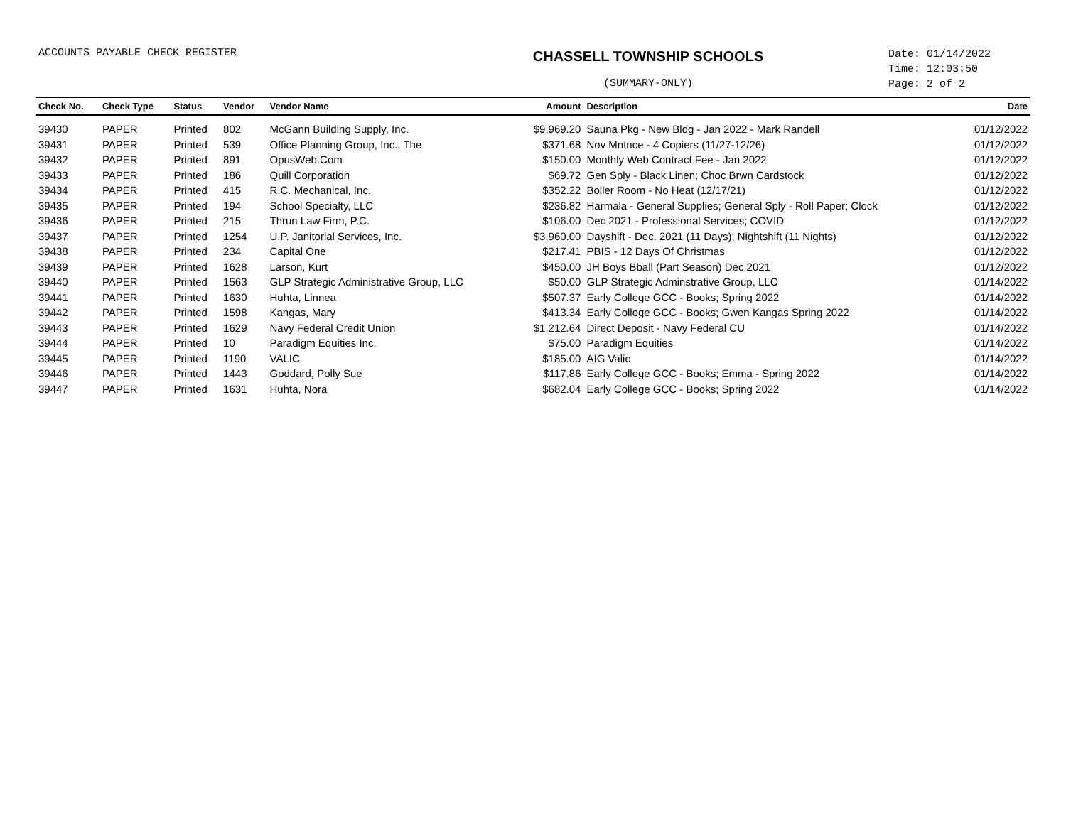ACCOUNTS PAYABLE CHECK REGISTER
CHASSELL TOWNSHIP SCHOOLS
(SUMMARY-ONLY)
Date: 01/14/2022
Time: 12:03:50
Page: 2 of 2
| Check No. | Check Type | Status | Vendor | Vendor Name | Amount | Description | Date |
| --- | --- | --- | --- | --- | --- | --- | --- |
| 39430 | PAPER | Printed | 802 | McGann Building Supply, Inc. | $9,969.20 | Sauna Pkg - New Bldg - Jan 2022 - Mark Randell | 01/12/2022 |
| 39431 | PAPER | Printed | 539 | Office Planning Group, Inc., The | $371.68 | Nov Mntnce - 4 Copiers (11/27-12/26) | 01/12/2022 |
| 39432 | PAPER | Printed | 891 | OpusWeb.Com | $150.00 | Monthly Web Contract Fee - Jan 2022 | 01/12/2022 |
| 39433 | PAPER | Printed | 186 | Quill Corporation | $69.72 | Gen Sply - Black Linen; Choc Brwn Cardstock | 01/12/2022 |
| 39434 | PAPER | Printed | 415 | R.C. Mechanical, Inc. | $352.22 | Boiler Room - No Heat (12/17/21) | 01/12/2022 |
| 39435 | PAPER | Printed | 194 | School Specialty, LLC | $236.82 | Harmala - General Supplies; General Sply - Roll Paper; Clock | 01/12/2022 |
| 39436 | PAPER | Printed | 215 | Thrun Law Firm, P.C. | $106.00 | Dec 2021 - Professional Services; COVID | 01/12/2022 |
| 39437 | PAPER | Printed | 1254 | U.P. Janitorial Services, Inc. | $3,960.00 | Dayshift - Dec. 2021 (11 Days); Nightshift (11 Nights) | 01/12/2022 |
| 39438 | PAPER | Printed | 234 | Capital One | $217.41 | PBIS - 12 Days Of Christmas | 01/12/2022 |
| 39439 | PAPER | Printed | 1628 | Larson, Kurt | $450.00 | JH Boys Bball (Part Season) Dec 2021 | 01/12/2022 |
| 39440 | PAPER | Printed | 1563 | GLP Strategic Administrative Group, LLC | $50.00 | GLP Strategic Adminstrative Group, LLC | 01/14/2022 |
| 39441 | PAPER | Printed | 1630 | Huhta, Linnea | $507.37 | Early College GCC - Books; Spring 2022 | 01/14/2022 |
| 39442 | PAPER | Printed | 1598 | Kangas, Mary | $413.34 | Early College GCC - Books; Gwen Kangas Spring 2022 | 01/14/2022 |
| 39443 | PAPER | Printed | 1629 | Navy Federal Credit Union | $1,212.64 | Direct Deposit - Navy Federal CU | 01/14/2022 |
| 39444 | PAPER | Printed | 10 | Paradigm Equities Inc. | $75.00 | Paradigm Equities | 01/14/2022 |
| 39445 | PAPER | Printed | 1190 | VALIC | $185.00 | AIG Valic | 01/14/2022 |
| 39446 | PAPER | Printed | 1443 | Goddard, Polly Sue | $117.86 | Early College GCC - Books; Emma - Spring 2022 | 01/14/2022 |
| 39447 | PAPER | Printed | 1631 | Huhta, Nora | $682.04 | Early College GCC - Books; Spring 2022 | 01/14/2022 |